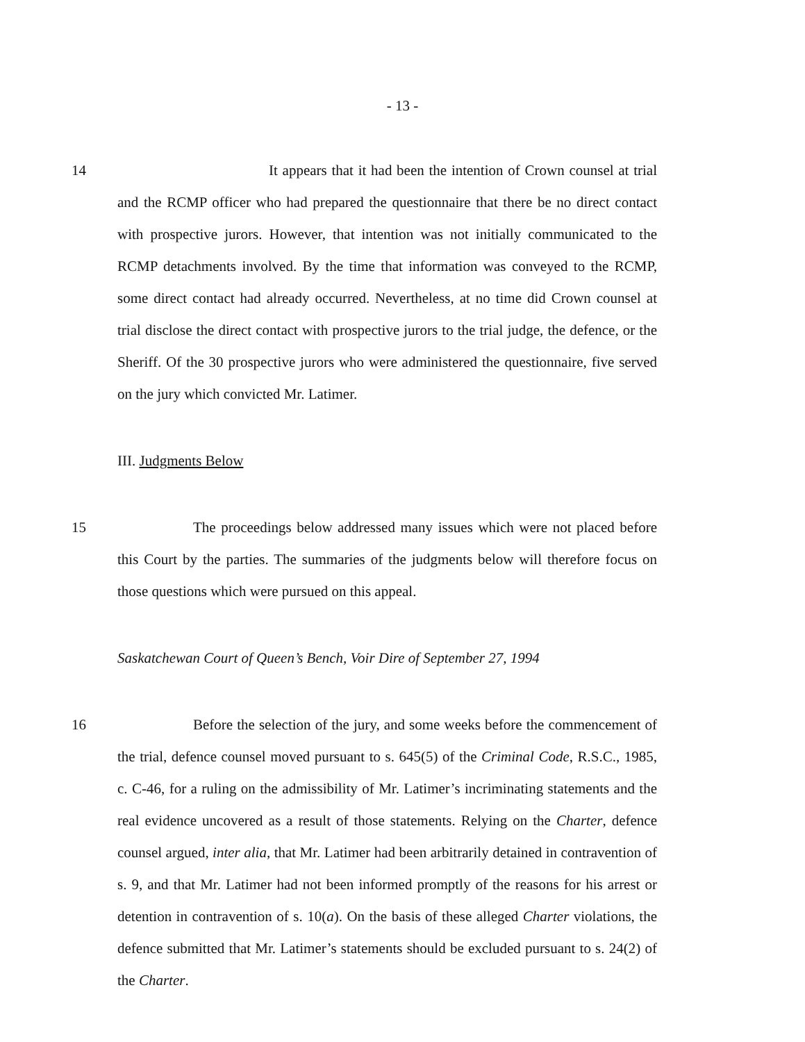- 13 -
14 It appears that it had been the intention of Crown counsel at trial and the RCMP officer who had prepared the questionnaire that there be no direct contact with prospective jurors. However, that intention was not initially communicated to the RCMP detachments involved. By the time that information was conveyed to the RCMP, some direct contact had already occurred. Nevertheless, at no time did Crown counsel at trial disclose the direct contact with prospective jurors to the trial judge, the defence, or the Sheriff. Of the 30 prospective jurors who were administered the questionnaire, five served on the jury which convicted Mr. Latimer.
III. Judgments Below
15 The proceedings below addressed many issues which were not placed before this Court by the parties. The summaries of the judgments below will therefore focus on those questions which were pursued on this appeal.
Saskatchewan Court of Queen’s Bench, Voir Dire of September 27, 1994
16 Before the selection of the jury, and some weeks before the commencement of the trial, defence counsel moved pursuant to s. 645(5) of the Criminal Code, R.S.C., 1985, c. C-46, for a ruling on the admissibility of Mr. Latimer’s incriminating statements and the real evidence uncovered as a result of those statements. Relying on the Charter, defence counsel argued, inter alia, that Mr. Latimer had been arbitrarily detained in contravention of s. 9, and that Mr. Latimer had not been informed promptly of the reasons for his arrest or detention in contravention of s. 10(a). On the basis of these alleged Charter violations, the defence submitted that Mr. Latimer’s statements should be excluded pursuant to s. 24(2) of the Charter.